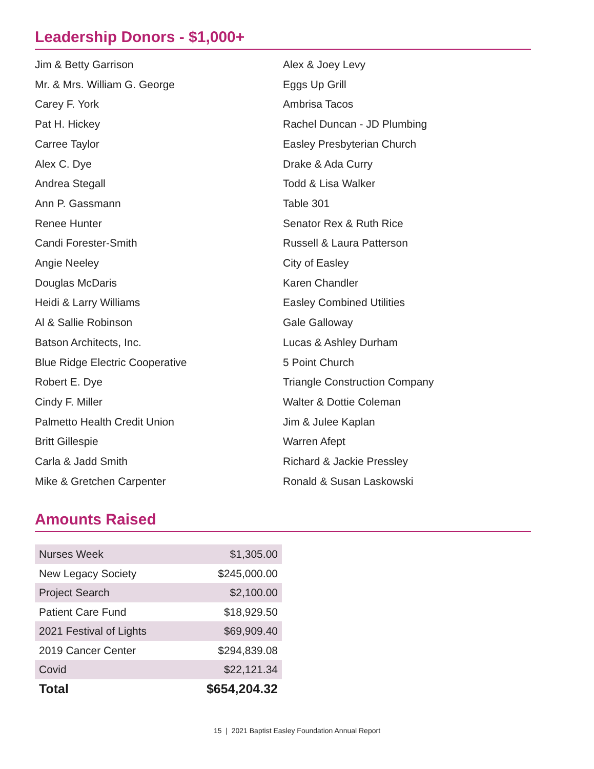Leadership Donors - $1,000+
Jim & Betty Garrison
Mr. & Mrs. William G. George
Carey F. York
Pat H. Hickey
Carree Taylor
Alex C. Dye
Andrea Stegall
Ann P. Gassmann
Renee Hunter
Candi Forester-Smith
Angie Neeley
Douglas McDaris
Heidi & Larry Williams
Al & Sallie Robinson
Batson Architects, Inc.
Blue Ridge Electric Cooperative
Robert E. Dye
Cindy F. Miller
Palmetto Health Credit Union
Britt Gillespie
Carla & Jadd Smith
Mike & Gretchen Carpenter
Alex & Joey Levy
Eggs Up Grill
Ambrisa Tacos
Rachel Duncan - JD Plumbing
Easley Presbyterian Church
Drake & Ada Curry
Todd & Lisa Walker
Table 301
Senator Rex & Ruth Rice
Russell & Laura Patterson
City of Easley
Karen Chandler
Easley Combined Utilities
Gale Galloway
Lucas & Ashley Durham
5 Point Church
Triangle Construction Company
Walter & Dottie Coleman
Jim & Julee Kaplan
Warren Afept
Richard & Jackie Pressley
Ronald & Susan Laskowski
Amounts Raised
| Nurses Week | $1,305.00 |
| New Legacy Society | $245,000.00 |
| Project Search | $2,100.00 |
| Patient Care Fund | $18,929.50 |
| 2021 Festival of Lights | $69,909.40 |
| 2019 Cancer Center | $294,839.08 |
| Covid | $22,121.34 |
| Total | $654,204.32 |
15 | 2021 Baptist Easley Foundation Annual Report